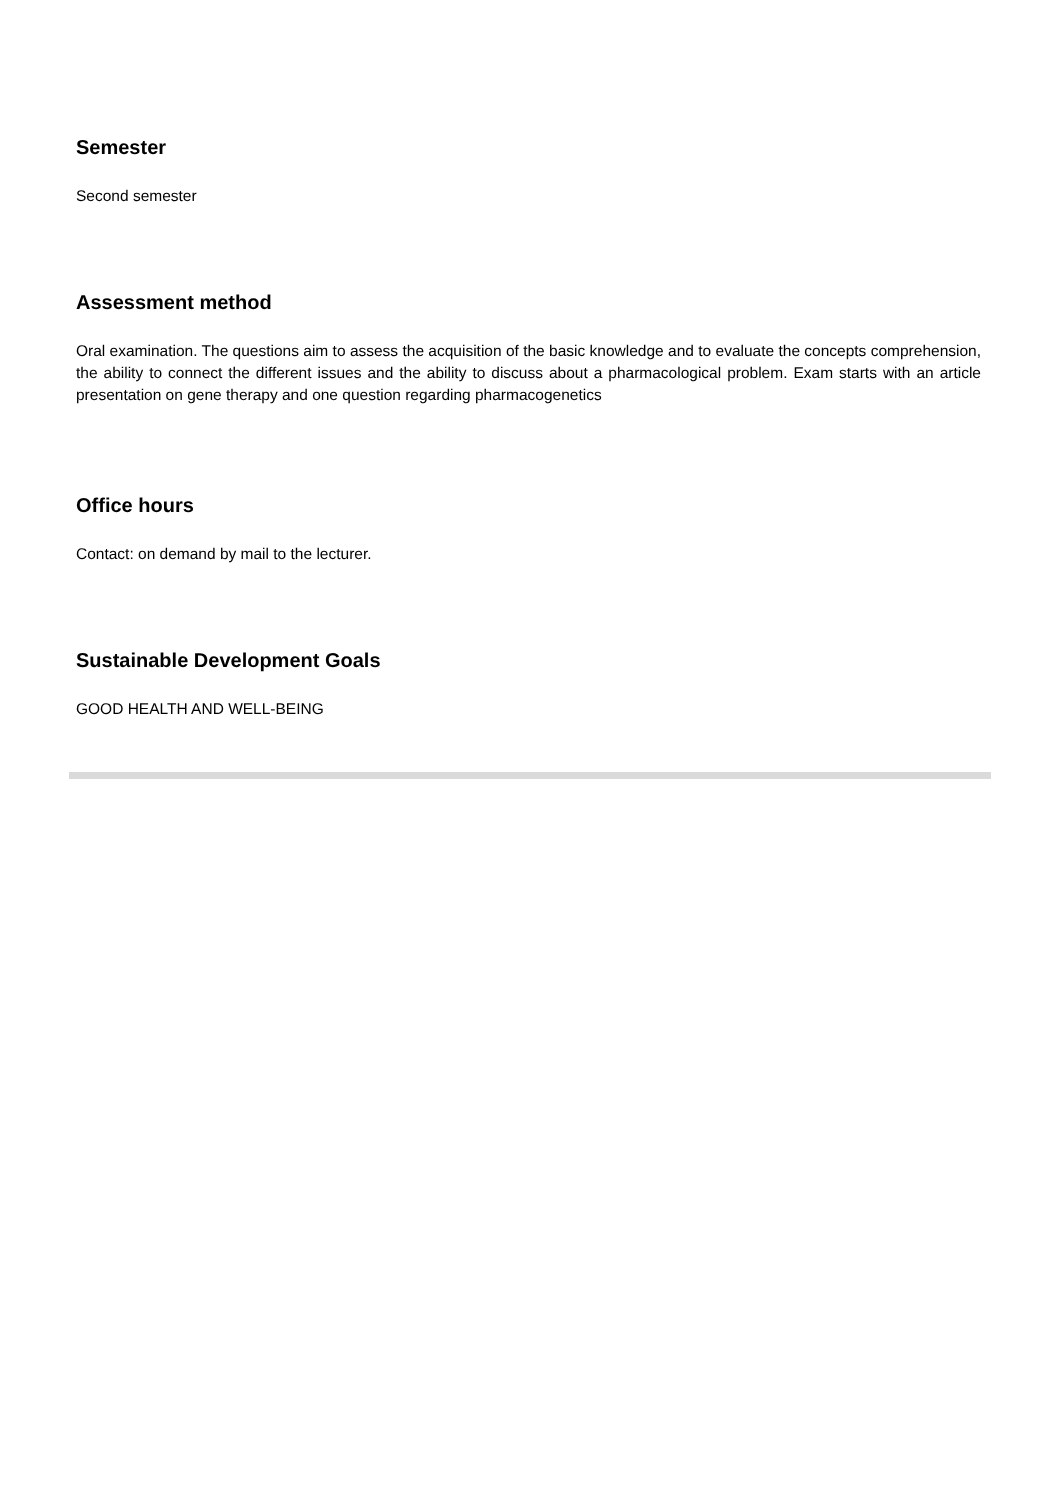Semester
Second semester
Assessment method
Oral examination. The questions aim to assess the acquisition of the basic knowledge and to evaluate the concepts comprehension, the ability to connect the different issues and the ability to discuss about a pharmacological problem. Exam starts with an article presentation on gene therapy and one question regarding pharmacogenetics
Office hours
Contact: on demand by mail to the lecturer.
Sustainable Development Goals
GOOD HEALTH AND WELL-BEING